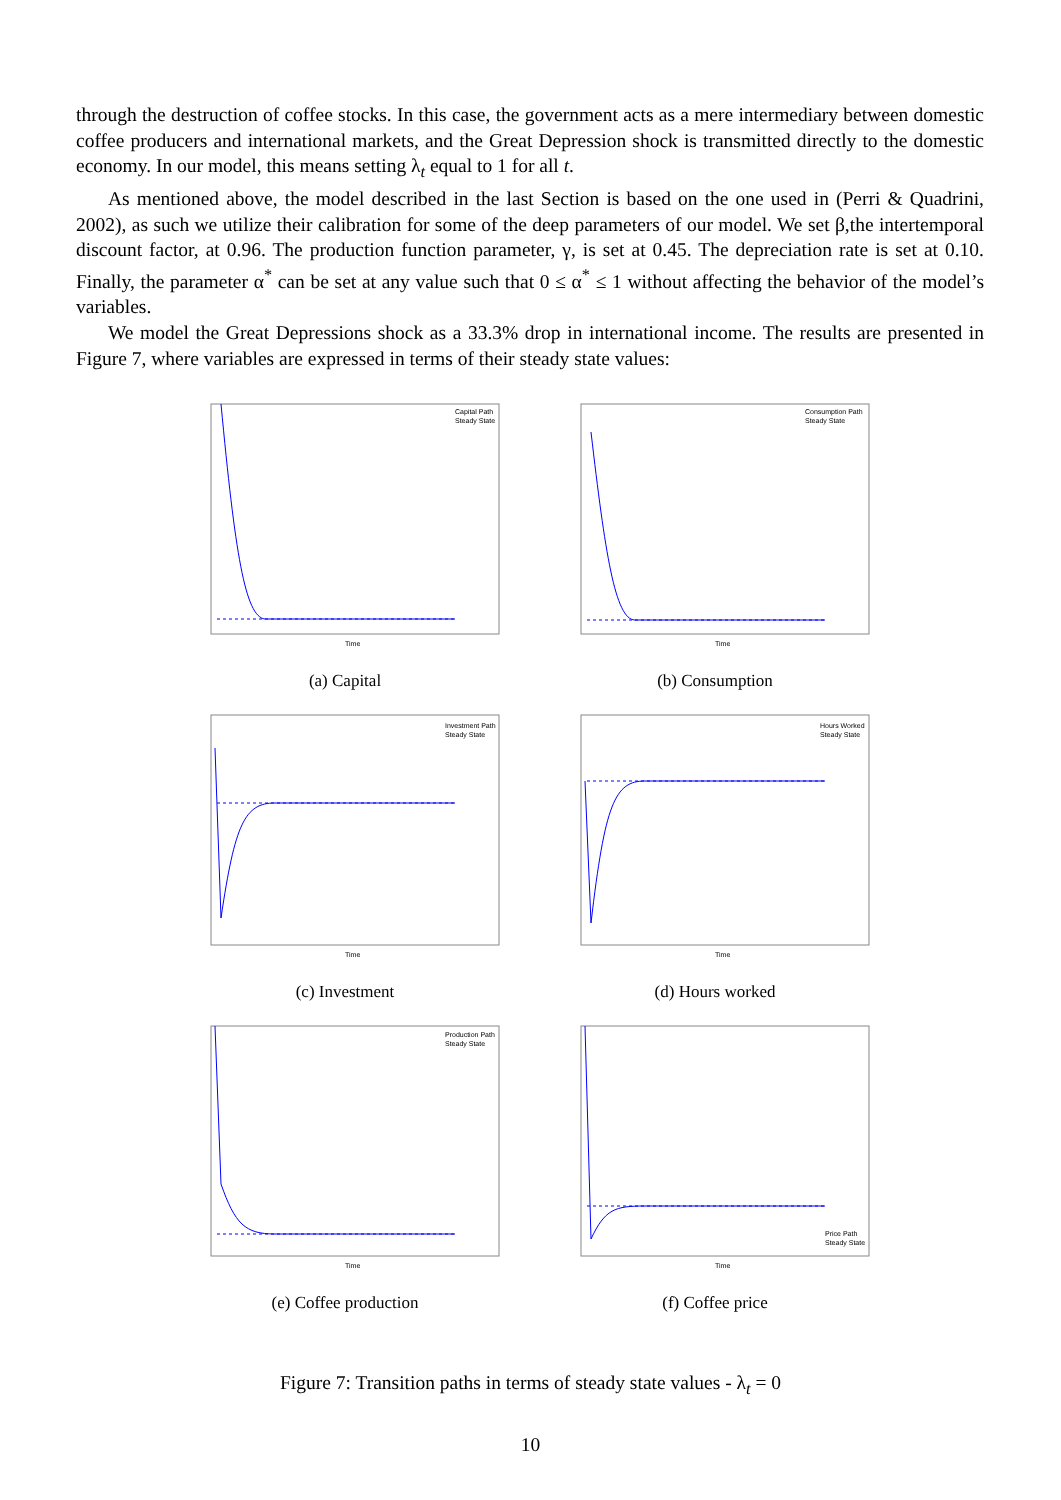through the destruction of coffee stocks. In this case, the government acts as a mere intermediary between domestic coffee producers and international markets, and the Great Depression shock is transmitted directly to the domestic economy. In our model, this means setting λ<sub>t</sub> equal to 1 for all t.
As mentioned above, the model described in the last Section is based on the one used in (Perri & Quadrini, 2002), as such we utilize their calibration for some of the deep parameters of our model. We set β,the intertemporal discount factor, at 0.96. The production function parameter, γ, is set at 0.45. The depreciation rate is set at 0.10. Finally, the parameter α<sup>*</sup> can be set at any value such that 0 ≤ α<sup>*</sup> ≤ 1 without affecting the behavior of the model’s variables.
We model the Great Depressions shock as a 33.3% drop in international income. The results are presented in Figure 7, where variables are expressed in terms of their steady state values:
Capital Path
Steady State
Time
(a) Capital
Consumption Path
Steady State
Time
(b) Consumption
Investment Path
Steady State
Time
(c) Investment
Hours Worked
Steady State
Time
(d) Hours worked
Production Path
Steady State
Time
(e) Coffee production
Price Path
Steady State
Time
(f) Coffee price
Figure 7: Transition paths in terms of steady state values - λ<sub>t</sub> = 0
10